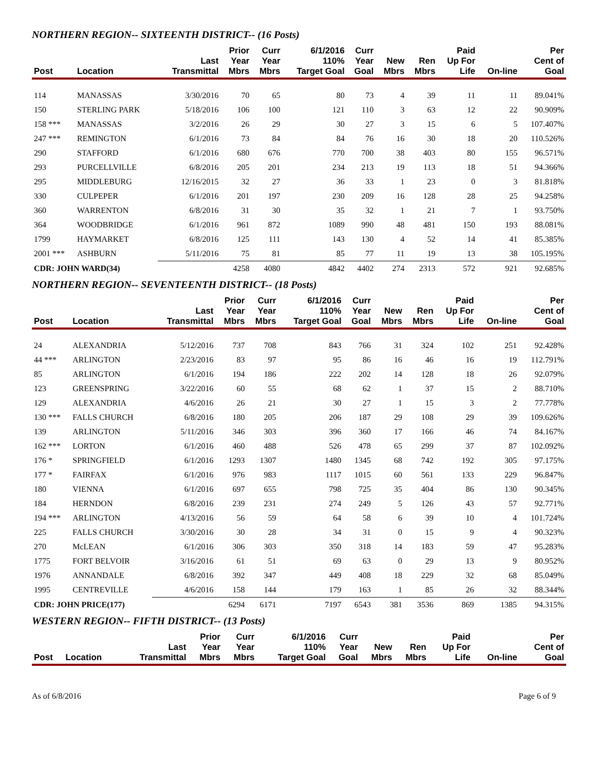NORTHERN REGION-- SIXTEENTH DISTRICT-- (16 Posts)
| Post | Location | Last Transmittal | Prior Year Mbrs | Curr Year Mbrs | 6/1/2016 110% Target Goal | Curr Year Goal | New Mbrs | Ren Mbrs | Paid Up For Life | On-line | Per Cent of Goal |
| --- | --- | --- | --- | --- | --- | --- | --- | --- | --- | --- | --- |
| 114 | MANASSAS | 3/30/2016 | 70 | 65 | 80 | 73 | 4 | 39 | 11 | 11 | 89.041% |
| 150 | STERLING PARK | 5/18/2016 | 106 | 100 | 121 | 110 | 3 | 63 | 12 | 22 | 90.909% |
| 158 *** | MANASSAS | 3/2/2016 | 26 | 29 | 30 | 27 | 3 | 15 | 6 | 5 | 107.407% |
| 247 *** | REMINGTON | 6/1/2016 | 73 | 84 | 84 | 76 | 16 | 30 | 18 | 20 | 110.526% |
| 290 | STAFFORD | 6/1/2016 | 680 | 676 | 770 | 700 | 38 | 403 | 80 | 155 | 96.571% |
| 293 | PURCELLVILLE | 6/8/2016 | 205 | 201 | 234 | 213 | 19 | 113 | 18 | 51 | 94.366% |
| 295 | MIDDLEBURG | 12/16/2015 | 32 | 27 | 36 | 33 | 1 | 23 | 0 | 3 | 81.818% |
| 330 | CULPEPER | 6/1/2016 | 201 | 197 | 230 | 209 | 16 | 128 | 28 | 25 | 94.258% |
| 360 | WARRENTON | 6/8/2016 | 31 | 30 | 35 | 32 | 1 | 21 | 7 | 1 | 93.750% |
| 364 | WOODBRIDGE | 6/1/2016 | 961 | 872 | 1089 | 990 | 48 | 481 | 150 | 193 | 88.081% |
| 1799 | HAYMARKET | 6/8/2016 | 125 | 111 | 143 | 130 | 4 | 52 | 14 | 41 | 85.385% |
| 2001 *** | ASHBURN | 5/11/2016 | 75 | 81 | 85 | 77 | 11 | 19 | 13 | 38 | 105.195% |
| CDR: JOHN WARD(34) | | | 4258 | 4080 | 4842 | 4402 | 274 | 2313 | 572 | 921 | 92.685% |
NORTHERN REGION-- SEVENTEENTH DISTRICT-- (18 Posts)
| Post | Location | Last Transmittal | Prior Year Mbrs | Curr Year Mbrs | 6/1/2016 110% Target Goal | Curr Year Goal | New Mbrs | Ren Mbrs | Paid Up For Life | On-line | Per Cent of Goal |
| --- | --- | --- | --- | --- | --- | --- | --- | --- | --- | --- | --- |
| 24 | ALEXANDRIA | 5/12/2016 | 737 | 708 | 843 | 766 | 31 | 324 | 102 | 251 | 92.428% |
| 44 *** | ARLINGTON | 2/23/2016 | 83 | 97 | 95 | 86 | 16 | 46 | 16 | 19 | 112.791% |
| 85 | ARLINGTON | 6/1/2016 | 194 | 186 | 222 | 202 | 14 | 128 | 18 | 26 | 92.079% |
| 123 | GREENSPRING | 3/22/2016 | 60 | 55 | 68 | 62 | 1 | 37 | 15 | 2 | 88.710% |
| 129 | ALEXANDRIA | 4/6/2016 | 26 | 21 | 30 | 27 | 1 | 15 | 3 | 2 | 77.778% |
| 130 *** | FALLS CHURCH | 6/8/2016 | 180 | 205 | 206 | 187 | 29 | 108 | 29 | 39 | 109.626% |
| 139 | ARLINGTON | 5/11/2016 | 346 | 303 | 396 | 360 | 17 | 166 | 46 | 74 | 84.167% |
| 162 *** | LORTON | 6/1/2016 | 460 | 488 | 526 | 478 | 65 | 299 | 37 | 87 | 102.092% |
| 176 * | SPRINGFIELD | 6/1/2016 | 1293 | 1307 | 1480 | 1345 | 68 | 742 | 192 | 305 | 97.175% |
| 177 * | FAIRFAX | 6/1/2016 | 976 | 983 | 1117 | 1015 | 60 | 561 | 133 | 229 | 96.847% |
| 180 | VIENNA | 6/1/2016 | 697 | 655 | 798 | 725 | 35 | 404 | 86 | 130 | 90.345% |
| 184 | HERNDON | 6/8/2016 | 239 | 231 | 274 | 249 | 5 | 126 | 43 | 57 | 92.771% |
| 194 *** | ARLINGTON | 4/13/2016 | 56 | 59 | 64 | 58 | 6 | 39 | 10 | 4 | 101.724% |
| 225 | FALLS CHURCH | 3/30/2016 | 30 | 28 | 34 | 31 | 0 | 15 | 9 | 4 | 90.323% |
| 270 | McLEAN | 6/1/2016 | 306 | 303 | 350 | 318 | 14 | 183 | 59 | 47 | 95.283% |
| 1775 | FORT BELVOIR | 3/16/2016 | 61 | 51 | 69 | 63 | 0 | 29 | 13 | 9 | 80.952% |
| 1976 | ANNANDALE | 6/8/2016 | 392 | 347 | 449 | 408 | 18 | 229 | 32 | 68 | 85.049% |
| 1995 | CENTREVILLE | 4/6/2016 | 158 | 144 | 179 | 163 | 1 | 85 | 26 | 32 | 88.344% |
| CDR: JOHN PRICE(177) | | | 6294 | 6171 | 7197 | 6543 | 381 | 3536 | 869 | 1385 | 94.315% |
WESTERN REGION-- FIFTH DISTRICT-- (13 Posts)
| Post | Location | Last Transmittal | Prior Year Mbrs | Curr Year Mbrs | 6/1/2016 110% Target Goal | Curr Year Goal | New Mbrs | Ren Mbrs | Paid Up For Life | On-line | Per Cent of Goal |
| --- | --- | --- | --- | --- | --- | --- | --- | --- | --- | --- | --- |
As of 6/8/2016 Page 6 of 9